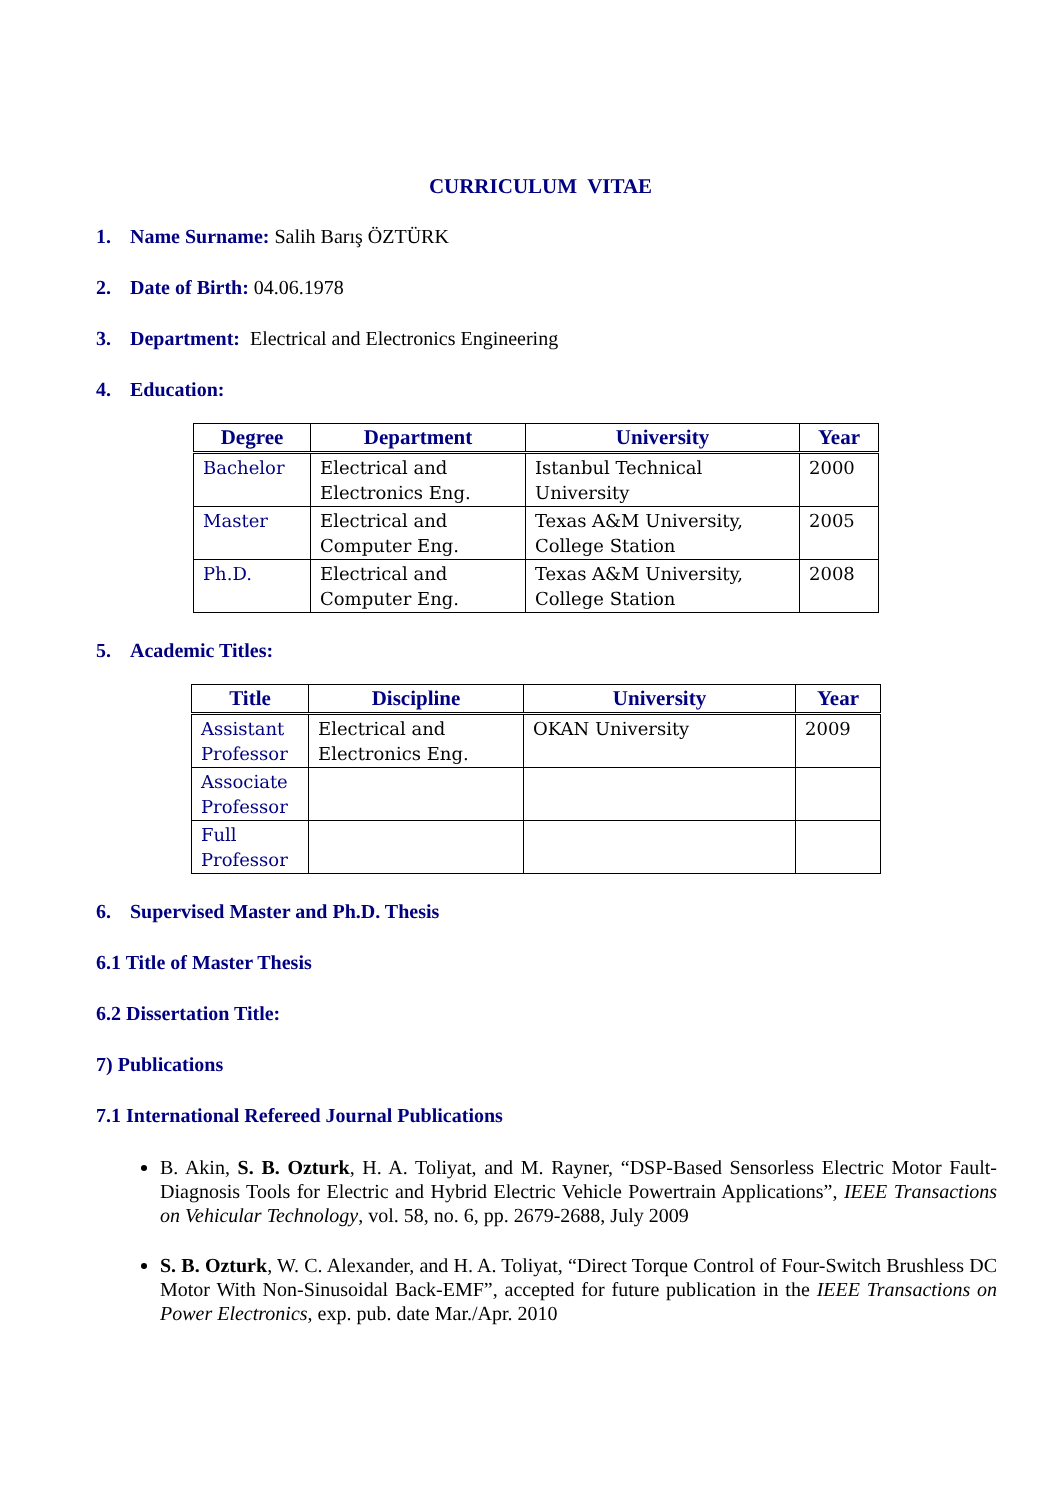CURRICULUM VITAE
1. Name Surname: Salih Barış ÖZTÜRK
2. Date of Birth: 04.06.1978
3. Department: Electrical and Electronics Engineering
4. Education:
| Degree | Department | University | Year |
| --- | --- | --- | --- |
| Bachelor | Electrical and Electronics Eng. | Istanbul Technical University | 2000 |
| Master | Electrical and Computer Eng. | Texas A&M University, College Station | 2005 |
| Ph.D. | Electrical and Computer Eng. | Texas A&M University, College Station | 2008 |
5. Academic Titles:
| Title | Discipline | University | Year |
| --- | --- | --- | --- |
| Assistant Professor | Electrical and Electronics Eng. | OKAN University | 2009 |
| Associate Professor | | | |
| Full Professor | | | |
6. Supervised Master and Ph.D. Thesis
6.1 Title of Master Thesis
6.2 Dissertation Title:
7) Publications
7.1 International Refereed Journal Publications
B. Akin, S. B. Ozturk, H. A. Toliyat, and M. Rayner, “DSP-Based Sensorless Electric Motor Fault-Diagnosis Tools for Electric and Hybrid Electric Vehicle Powertrain Applications”, IEEE Transactions on Vehicular Technology, vol. 58, no. 6, pp. 2679-2688, July 2009
S. B. Ozturk, W. C. Alexander, and H. A. Toliyat, “Direct Torque Control of Four-Switch Brushless DC Motor With Non-Sinusoidal Back-EMF”, accepted for future publication in the IEEE Transactions on Power Electronics, exp. pub. date Mar./Apr. 2010